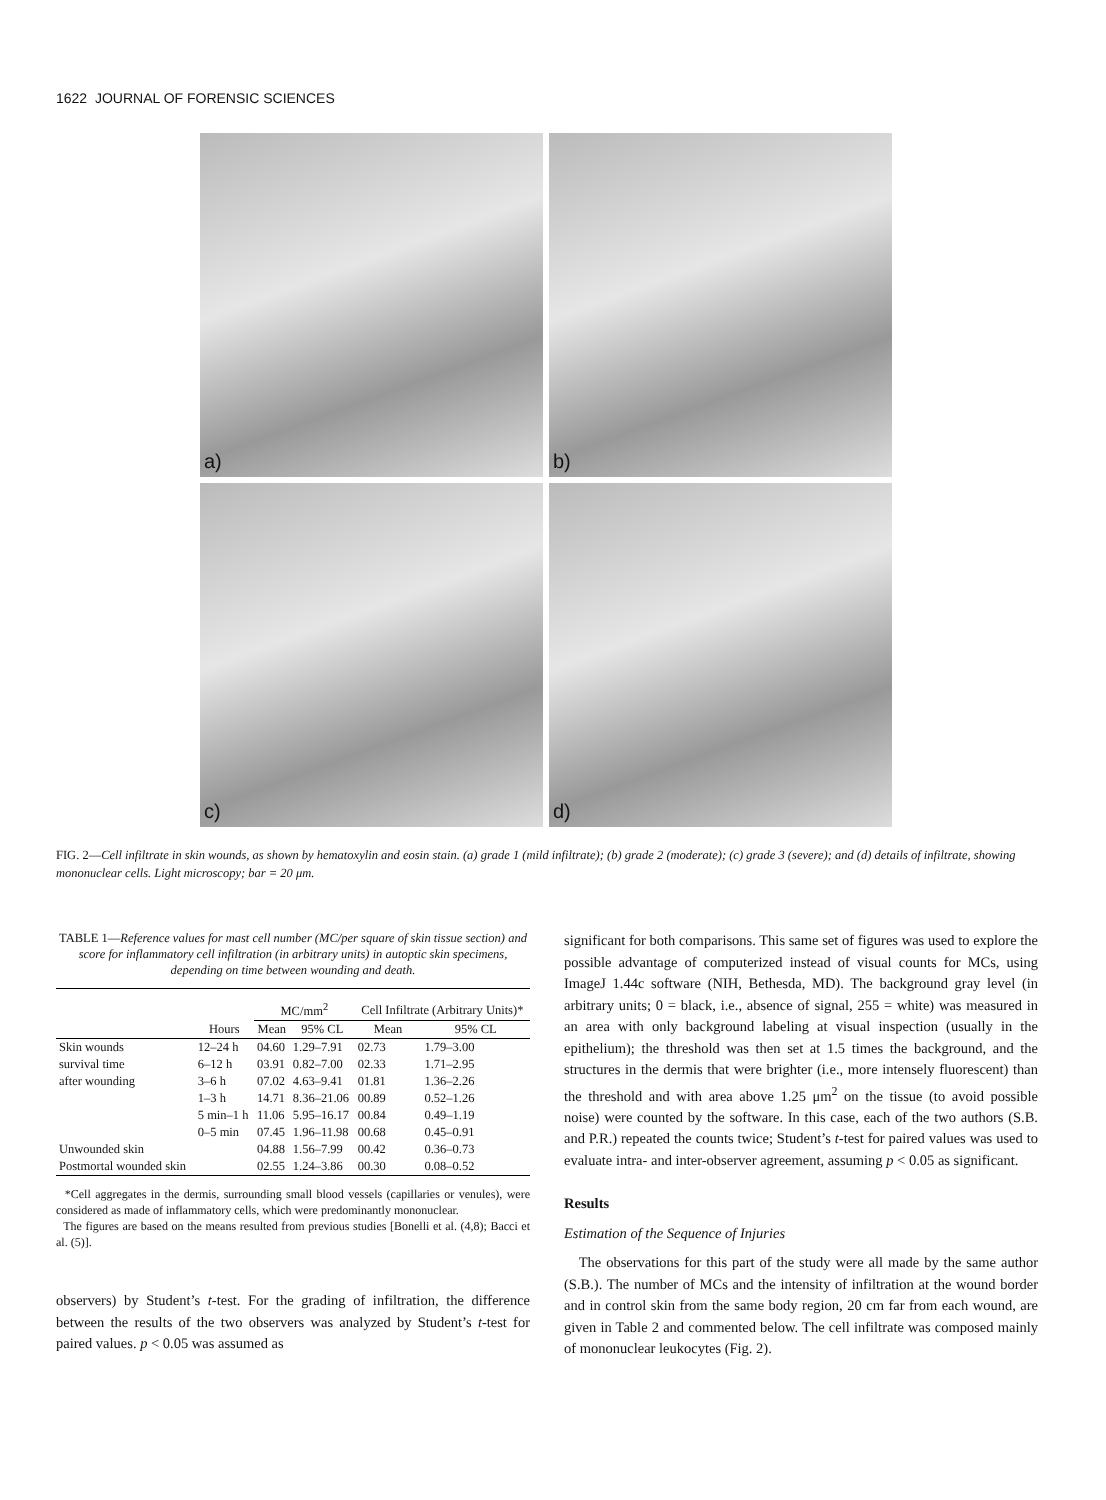1622 JOURNAL OF FORENSIC SCIENCES
a)
b)
c)
d)
FIG. 2—Cell infiltrate in skin wounds, as shown by hematoxylin and eosin stain. (a) grade 1 (mild infiltrate); (b) grade 2 (moderate); (c) grade 3 (severe); and (d) details of infiltrate, showing mononuclear cells. Light microscopy; bar = 20 μm.
TABLE 1—Reference values for mast cell number (MC/per square of skin tissue section) and score for inflammatory cell infiltration (in arbitrary units) in autoptic skin specimens, depending on time between wounding and death.
| | | MC/mm<sup>2</sup> | | Cell Infiltrate (Arbitrary Units)* | |
| --- | --- | --- | --- | --- | --- |
| | Hours | Mean | 95% CL | Mean | 95% CL |
| Skin wounds | 12–24 h | 04.60 | 1.29–7.91 | 02.73 | 1.79–3.00 |
| survival time | 6–12 h | 03.91 | 0.82–7.00 | 02.33 | 1.71–2.95 |
| after wounding | 3–6 h | 07.02 | 4.63–9.41 | 01.81 | 1.36–2.26 |
| | 1–3 h | 14.71 | 8.36–21.06 | 00.89 | 0.52–1.26 |
| | 5 min–1 h | 11.06 | 5.95–16.17 | 00.84 | 0.49–1.19 |
| | 0–5 min | 07.45 | 1.96–11.98 | 00.68 | 0.45–0.91 |
| Unwounded skin | | 04.88 | 1.56–7.99 | 00.42 | 0.36–0.73 |
| Postmortal wounded skin | | 02.55 | 1.24–3.86 | 00.30 | 0.08–0.52 |
*Cell aggregates in the dermis, surrounding small blood vessels (capillaries or venules), were considered as made of inflammatory cells, which were predominantly mononuclear.
The figures are based on the means resulted from previous studies [Bonelli et al. (4,8); Bacci et al. (5)].
observers) by Student’s t-test. For the grading of infiltration, the difference between the results of the two observers was analyzed by Student’s t-test for paired values. p < 0.05 was assumed as
significant for both comparisons. This same set of figures was used to explore the possible advantage of computerized instead of visual counts for MCs, using ImageJ 1.44c software (NIH, Bethesda, MD). The background gray level (in arbitrary units; 0 = black, i.e., absence of signal, 255 = white) was measured in an area with only background labeling at visual inspection (usually in the epithelium); the threshold was then set at 1.5 times the background, and the structures in the dermis that were brighter (i.e., more intensely fluorescent) than the threshold and with area above 1.25 μm<sup>2</sup> on the tissue (to avoid possible noise) were counted by the software. In this case, each of the two authors (S.B. and P.R.) repeated the counts twice; Student’s t-test for paired values was used to evaluate intra- and inter-observer agreement, assuming p < 0.05 as significant.
Results
Estimation of the Sequence of Injuries
The observations for this part of the study were all made by the same author (S.B.). The number of MCs and the intensity of infiltration at the wound border and in control skin from the same body region, 20 cm far from each wound, are given in Table 2 and commented below. The cell infiltrate was composed mainly of mononuclear leukocytes (Fig. 2).